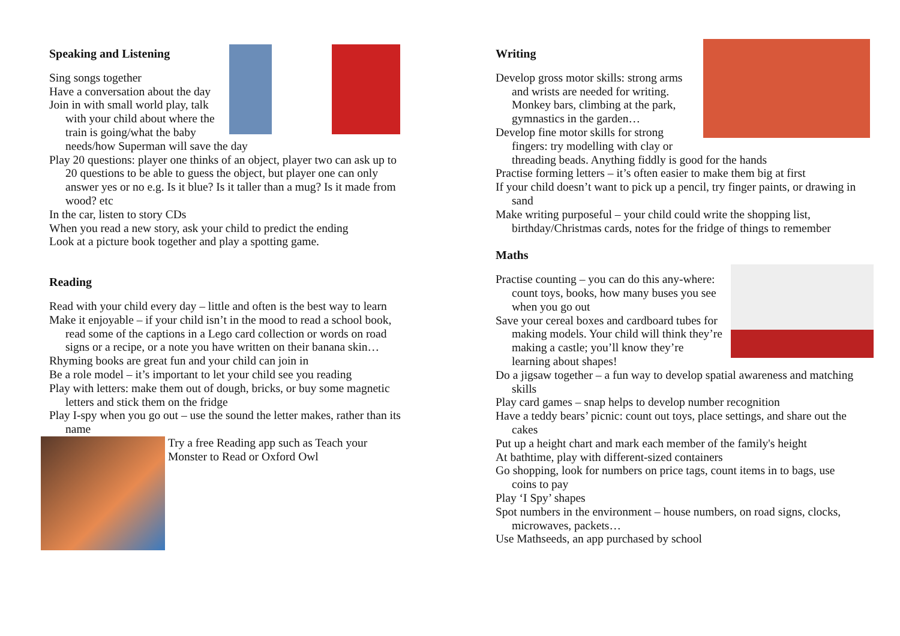Speaking and Listening
Sing songs together
Have a conversation about the day
Join in with small world play, talk with your child about where the train is going/what the baby needs/how Superman will save the day
Play 20 questions: player one thinks of an object, player two can ask up to 20 questions to be able to guess the object, but player one can only answer yes or no e.g. Is it blue? Is it taller than a mug? Is it made from wood? etc
In the car, listen to story CDs
When you read a new story, ask your child to predict the ending
Look at a picture book together and play a spotting game.
Reading
Read with your child every day – little and often is the best way to learn
Make it enjoyable – if your child isn’t in the mood to read a school book, read some of the captions in a Lego card collection or words on road signs or a recipe, or a note you have written on their banana skin…
Rhyming books are great fun and your child can join in
Be a role model – it’s important to let your child see you reading
Play with letters: make them out of dough, bricks, or buy some magnetic letters and stick them on the fridge
Play I-spy when you go out – use the sound the letter makes, rather than its name
Try a free Reading app such as Teach your Monster to Read or Oxford Owl
Writing
Develop gross motor skills: strong arms and wrists are needed for writing. Monkey bars, climbing at the park, gymnastics in the garden…
Develop fine motor skills for strong fingers: try modelling with clay or threading beads. Anything fiddly is good for the hands
Practise forming letters – it’s often easier to make them big at first
If your child doesn’t want to pick up a pencil, try finger paints, or drawing in sand
Make writing purposeful – your child could write the shopping list, birthday/Christmas cards, notes for the fridge of things to remember
Maths
Practise counting – you can do this any-where: count toys, books, how many buses you see when you go out
Save your cereal boxes and cardboard tubes for making models. Your child will think they’re making a castle; you’ll know they’re learning about shapes!
Do a jigsaw together – a fun way to develop spatial awareness and matching skills
Play card games – snap helps to develop number recognition
Have a teddy bears’ picnic: count out toys, place settings, and share out the cakes
Put up a height chart and mark each member of the family's height
At bathtime, play with different-sized containers
Go shopping, look for numbers on price tags, count items in to bags, use coins to pay
Play ‘I Spy’ shapes
Spot numbers in the environment – house numbers, on road signs, clocks, microwaves, packets…
Use Mathseeds, an app purchased by school